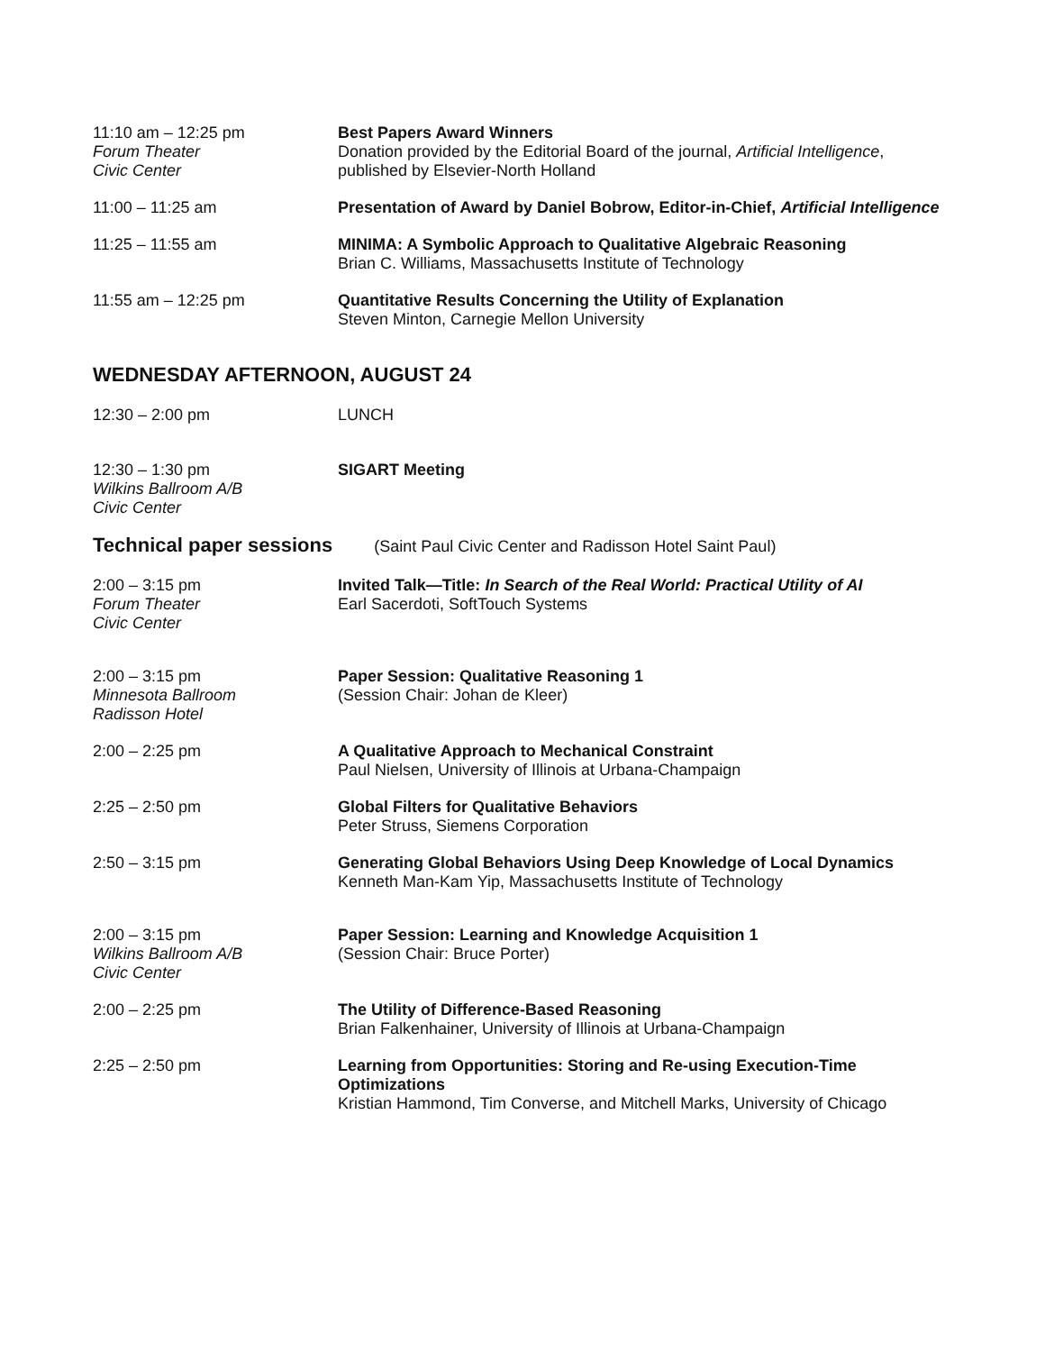11:10 am – 12:25 pm
Forum Theater
Civic Center
Best Papers Award Winners
Donation provided by the Editorial Board of the journal, Artificial Intelligence, published by Elsevier-North Holland
11:00 – 11:25 am Presentation of Award by Daniel Bobrow, Editor-in-Chief, Artificial Intelligence
11:25 – 11:55 am MINIMA: A Symbolic Approach to Qualitative Algebraic Reasoning
Brian C. Williams, Massachusetts Institute of Technology
11:55 am – 12:25 pm Quantitative Results Concerning the Utility of Explanation
Steven Minton, Carnegie Mellon University
WEDNESDAY AFTERNOON, AUGUST 24
12:30 – 2:00 pm LUNCH
12:30 – 1:30 pm
Wilkins Ballroom A/B
Civic Center
SIGART Meeting
Technical paper sessions (Saint Paul Civic Center and Radisson Hotel Saint Paul)
2:00 – 3:15 pm
Forum Theater
Civic Center
Invited Talk—Title: In Search of the Real World: Practical Utility of AI
Earl Sacerdoti, SoftTouch Systems
2:00 – 3:15 pm
Minnesota Ballroom
Radisson Hotel
Paper Session: Qualitative Reasoning 1
(Session Chair: Johan de Kleer)
2:00 – 2:25 pm A Qualitative Approach to Mechanical Constraint
Paul Nielsen, University of Illinois at Urbana-Champaign
2:25 – 2:50 pm Global Filters for Qualitative Behaviors
Peter Struss, Siemens Corporation
2:50 – 3:15 pm Generating Global Behaviors Using Deep Knowledge of Local Dynamics
Kenneth Man-Kam Yip, Massachusetts Institute of Technology
2:00 – 3:15 pm
Wilkins Ballroom A/B
Civic Center
Paper Session: Learning and Knowledge Acquisition 1
(Session Chair: Bruce Porter)
2:00 – 2:25 pm The Utility of Difference-Based Reasoning
Brian Falkenhainer, University of Illinois at Urbana-Champaign
2:25 – 2:50 pm Learning from Opportunities: Storing and Re-using Execution-Time Optimizations
Kristian Hammond, Tim Converse, and Mitchell Marks, University of Chicago